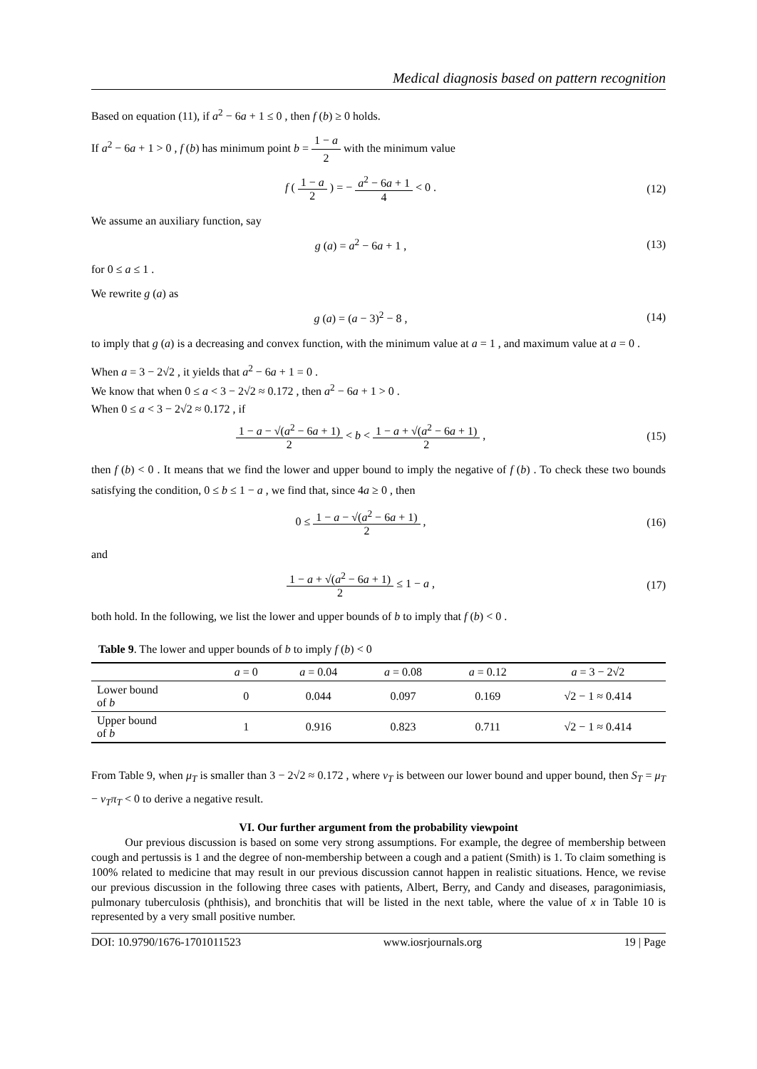Medical diagnosis based on pattern recognition
Based on equation (11), if a<sup>2</sup> − 6a + 1 ≤ 0 , then f (b) ≥ 0 holds.
If a<sup>2</sup> − 6a + 1 > 0 , f (b) has minimum point b = 1 − a 2 with the minimum value
f ( 1 − a 2 ) = − a<sup>2</sup> − 6a + 1 4 < 0 .
(12)
We assume an auxiliary function, say
g (a) = a<sup>2</sup> − 6a + 1 , (13)
for 0 ≤ a ≤ 1 .
We rewrite g (a) as
g (a) = (a − 3)<sup>2</sup> − 8 , (14)
to imply that g (a) is a decreasing and convex function, with the minimum value at a = 1 , and maximum value at a = 0 .
When a = 3 − 2√2 , it yields that a<sup>2</sup> − 6a + 1 = 0 .
We know that when 0 ≤ a < 3 − 2√2 ≈ 0.172 , then a<sup>2</sup> − 6a + 1 > 0 .
When 0 ≤ a < 3 − 2√2 ≈ 0.172 , if
1 − a − √(a<sup>2</sup> − 6a + 1) 2 < b < 1 − a + √(a<sup>2</sup> − 6a + 1) 2 ,
(15)
then f (b) < 0 . It means that we find the lower and upper bound to imply the negative of f (b) . To check these two bounds satisfying the condition, 0 ≤ b ≤ 1 − a , we find that, since 4a ≥ 0 , then
0 ≤ 1 − a − √(a<sup>2</sup> − 6a + 1) 2 , (16)
and
1 − a + √(a<sup>2</sup> − 6a + 1) 2 ≤ 1 − a ,
(17)
both hold. In the following, we list the lower and upper bounds of b to imply that f (b) < 0 .
Table 9. The lower and upper bounds of b to imply f (b) < 0
| | a = 0 | a = 0.04 | a = 0.08 | a = 0.12 | a = 3 − 2√2 |
| --- | --- | --- | --- | --- | --- |
| Lower bound of b | 0 | 0.044 | 0.097 | 0.169 | √2 − 1 ≈ 0.414 |
| Upper bound of b | 1 | 0.916 | 0.823 | 0.711 | √2 − 1 ≈ 0.414 |
From Table 9, when μ<sub>T</sub> is smaller than 3 − 2√2 ≈ 0.172 , where ν<sub>T</sub> is between our lower bound and upper bound, then S<sub>T</sub> = μ<sub>T</sub> − ν<sub>T</sub>π<sub>T</sub> < 0 to derive a negative result.
VI. Our further argument from the probability viewpoint
Our previous discussion is based on some very strong assumptions. For example, the degree of membership between cough and pertussis is 1 and the degree of non-membership between a cough and a patient (Smith) is 1. To claim something is 100% related to medicine that may result in our previous discussion cannot happen in realistic situations. Hence, we revise our previous discussion in the following three cases with patients, Albert, Berry, and Candy and diseases, paragonimiasis, pulmonary tuberculosis (phthisis), and bronchitis that will be listed in the next table, where the value of x in Table 10 is represented by a very small positive number.
DOI: 10.9790/1676-1701011523 www.iosrjournals.org 19 | Page